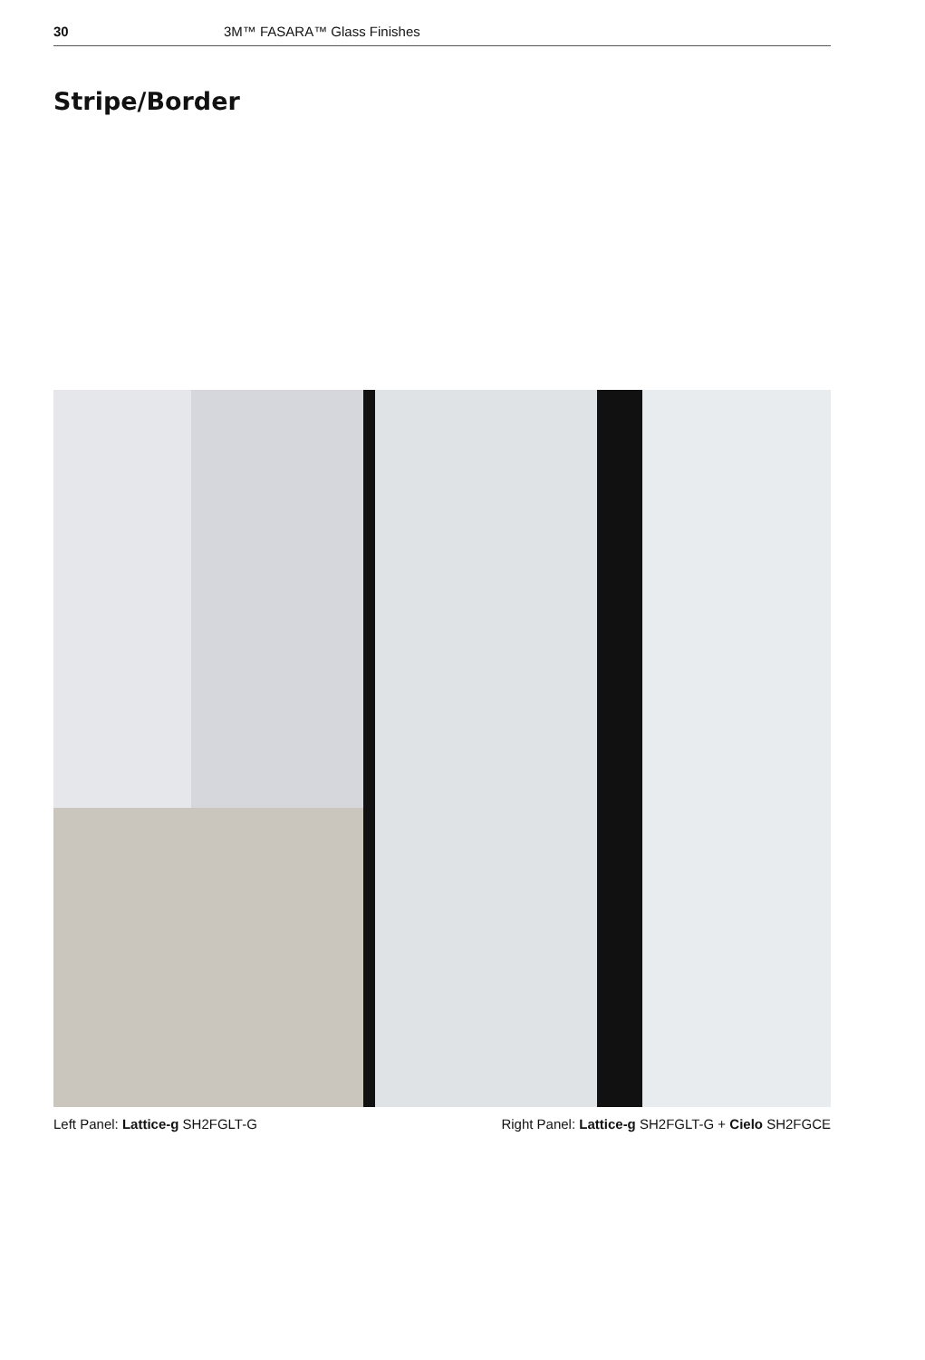30 3M™ FASARA™ Glass Finishes
Stripe/Border
Left Panel: Lattice-g SH2FGLT-G Right Panel: Lattice-g SH2FGLT-G + Cielo SH2FGCE